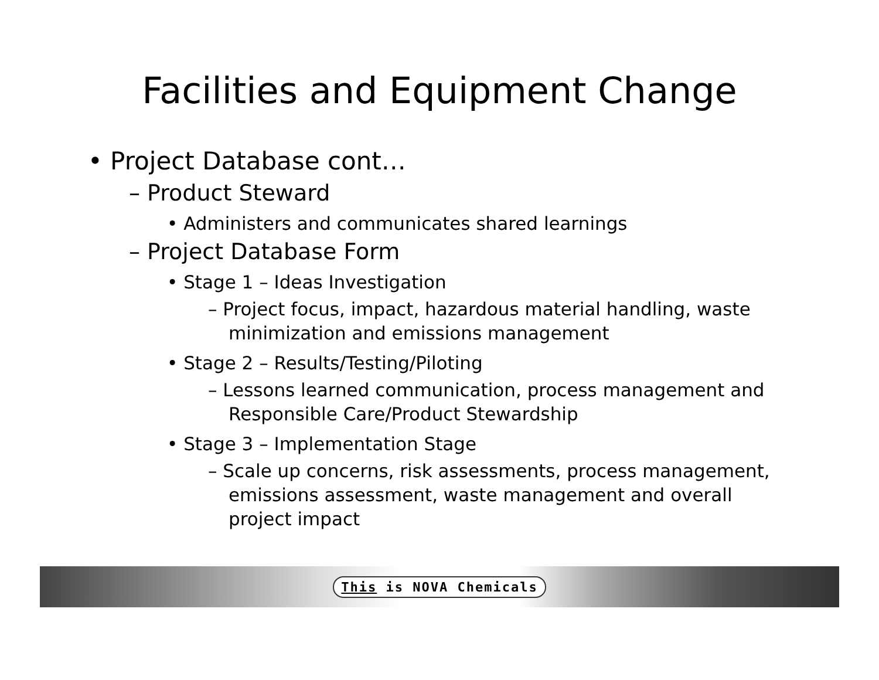Facilities and Equipment Change
• Project Database cont…
– Product Steward
• Administers and communicates shared learnings
– Project Database Form
• Stage 1 – Ideas Investigation
– Project focus, impact, hazardous material handling, waste minimization and emissions management
• Stage 2 – Results/Testing/Piloting
– Lessons learned communication, process management and Responsible Care/Product Stewardship
• Stage 3 – Implementation Stage
– Scale up concerns, risk assessments, process management, emissions assessment, waste management and overall project impact
This is NOVA Chemicals